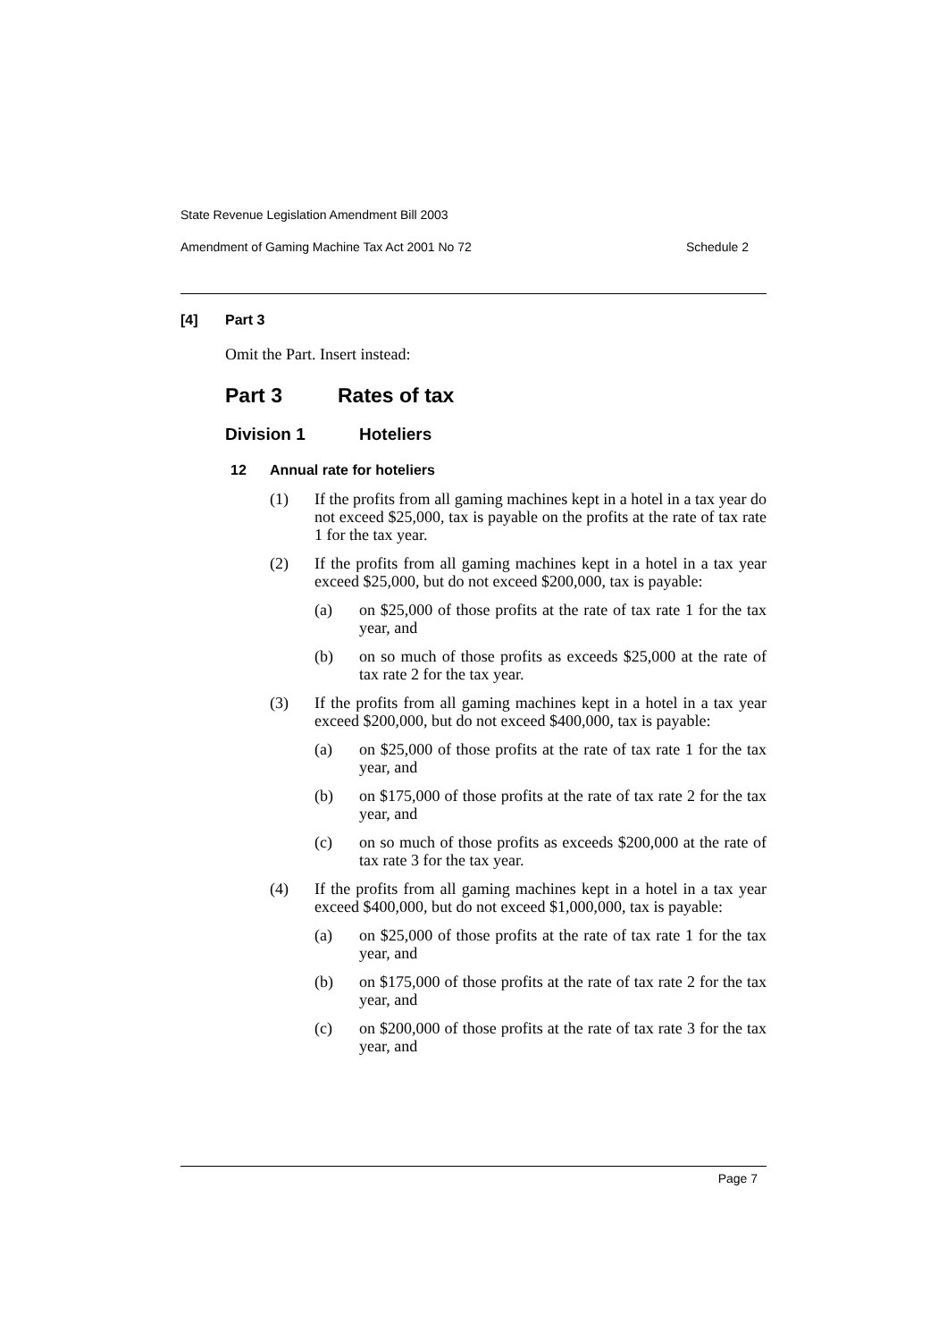State Revenue Legislation Amendment Bill 2003
Amendment of Gaming Machine Tax Act 2001 No 72 Schedule 2
[4] Part 3
Omit the Part. Insert instead:
Part 3 Rates of tax
Division 1 Hoteliers
12 Annual rate for hoteliers
(1) If the profits from all gaming machines kept in a hotel in a tax year do not exceed $25,000, tax is payable on the profits at the rate of tax rate 1 for the tax year.
(2) If the profits from all gaming machines kept in a hotel in a tax year exceed $25,000, but do not exceed $200,000, tax is payable:
(a) on $25,000 of those profits at the rate of tax rate 1 for the tax year, and
(b) on so much of those profits as exceeds $25,000 at the rate of tax rate 2 for the tax year.
(3) If the profits from all gaming machines kept in a hotel in a tax year exceed $200,000, but do not exceed $400,000, tax is payable:
(a) on $25,000 of those profits at the rate of tax rate 1 for the tax year, and
(b) on $175,000 of those profits at the rate of tax rate 2 for the tax year, and
(c) on so much of those profits as exceeds $200,000 at the rate of tax rate 3 for the tax year.
(4) If the profits from all gaming machines kept in a hotel in a tax year exceed $400,000, but do not exceed $1,000,000, tax is payable:
(a) on $25,000 of those profits at the rate of tax rate 1 for the tax year, and
(b) on $175,000 of those profits at the rate of tax rate 2 for the tax year, and
(c) on $200,000 of those profits at the rate of tax rate 3 for the tax year, and
Page 7